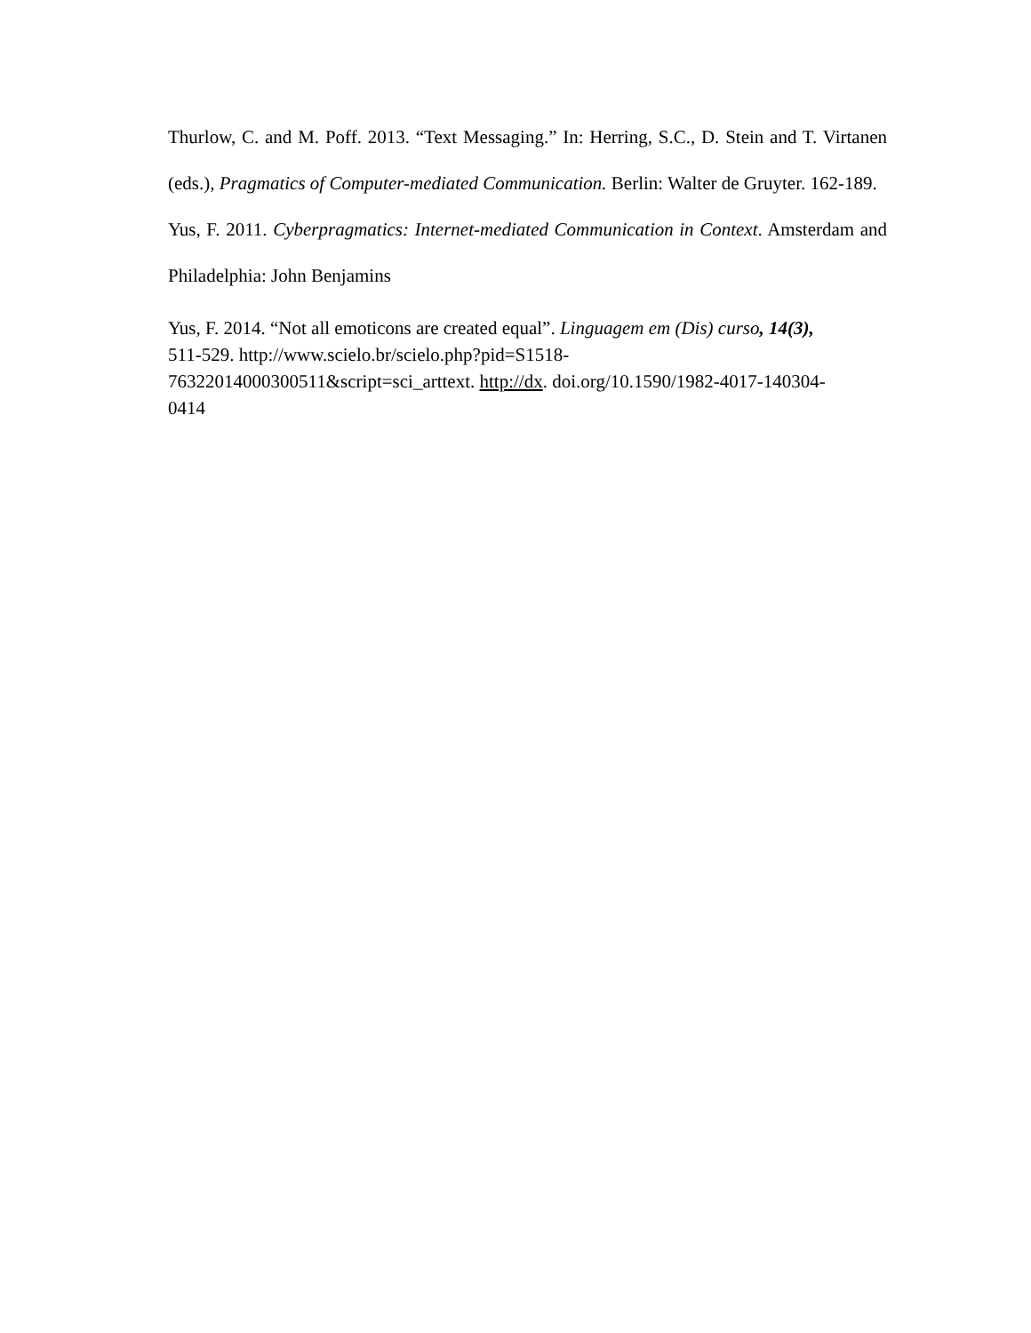Thurlow, C. and M. Poff. 2013. “Text Messaging.” In: Herring, S.C., D. Stein and T. Virtanen (eds.), Pragmatics of Computer-mediated Communication. Berlin: Walter de Gruyter. 162-189.
Yus, F. 2011. Cyberpragmatics: Internet-mediated Communication in Context. Amsterdam and Philadelphia: John Benjamins
Yus, F. 2014. “Not all emoticons are created equal”. Linguagem em (Dis) curso, 14(3),
511-529. http://www.scielo.br/scielo.php?pid=S1518-
76322014000300511&script=sci_arttext. http://dx. doi.org/10.1590/1982-4017-140304-
0414